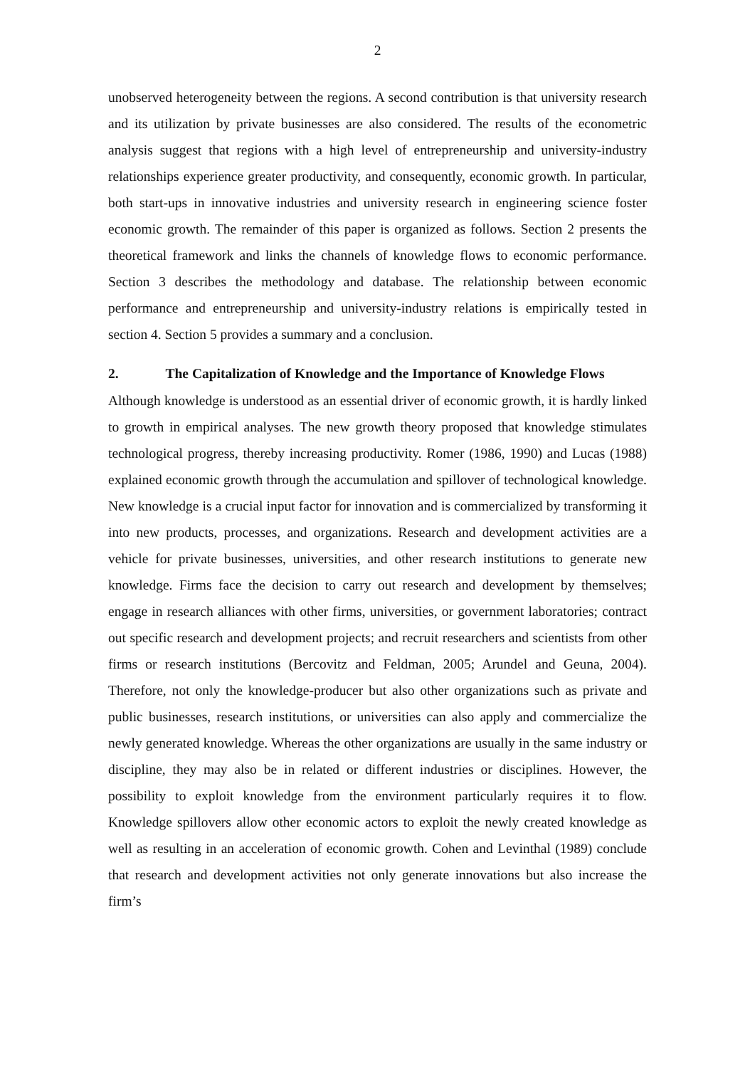2
unobserved heterogeneity between the regions. A second contribution is that university research and its utilization by private businesses are also considered. The results of the econometric analysis suggest that regions with a high level of entrepreneurship and university-industry relationships experience greater productivity, and consequently, economic growth. In particular, both start-ups in innovative industries and university research in engineering science foster economic growth. The remainder of this paper is organized as follows. Section 2 presents the theoretical framework and links the channels of knowledge flows to economic performance. Section 3 describes the methodology and database. The relationship between economic performance and entrepreneurship and university-industry relations is empirically tested in section 4. Section 5 provides a summary and a conclusion.
2. The Capitalization of Knowledge and the Importance of Knowledge Flows
Although knowledge is understood as an essential driver of economic growth, it is hardly linked to growth in empirical analyses. The new growth theory proposed that knowledge stimulates technological progress, thereby increasing productivity. Romer (1986, 1990) and Lucas (1988) explained economic growth through the accumulation and spillover of technological knowledge. New knowledge is a crucial input factor for innovation and is commercialized by transforming it into new products, processes, and organizations. Research and development activities are a vehicle for private businesses, universities, and other research institutions to generate new knowledge. Firms face the decision to carry out research and development by themselves; engage in research alliances with other firms, universities, or government laboratories; contract out specific research and development projects; and recruit researchers and scientists from other firms or research institutions (Bercovitz and Feldman, 2005; Arundel and Geuna, 2004). Therefore, not only the knowledge-producer but also other organizations such as private and public businesses, research institutions, or universities can also apply and commercialize the newly generated knowledge. Whereas the other organizations are usually in the same industry or discipline, they may also be in related or different industries or disciplines. However, the possibility to exploit knowledge from the environment particularly requires it to flow. Knowledge spillovers allow other economic actors to exploit the newly created knowledge as well as resulting in an acceleration of economic growth. Cohen and Levinthal (1989) conclude that research and development activities not only generate innovations but also increase the firm’s